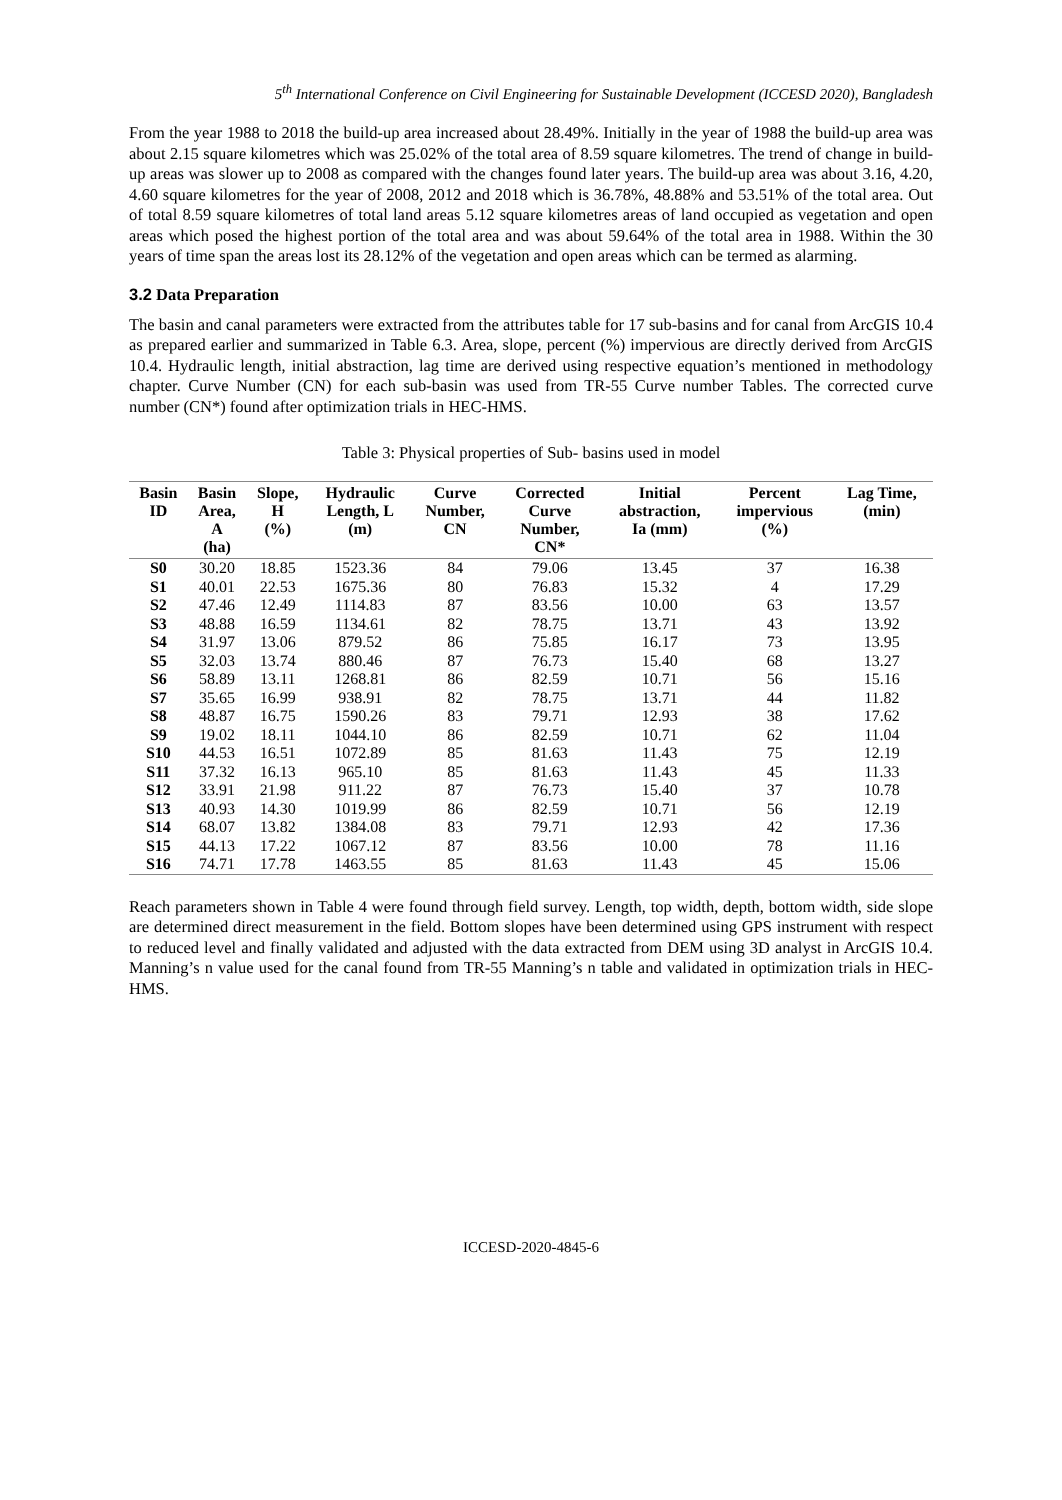5<sup>th</sup> International Conference on Civil Engineering for Sustainable Development (ICCESD 2020), Bangladesh
From the year 1988 to 2018 the build-up area increased about 28.49%. Initially in the year of 1988 the build-up area was about 2.15 square kilometres which was 25.02% of the total area of 8.59 square kilometres. The trend of change in build-up areas was slower up to 2008 as compared with the changes found later years. The build-up area was about 3.16, 4.20, 4.60 square kilometres for the year of 2008, 2012 and 2018 which is 36.78%, 48.88% and 53.51% of the total area. Out of total 8.59 square kilometres of total land areas 5.12 square kilometres areas of land occupied as vegetation and open areas which posed the highest portion of the total area and was about 59.64% of the total area in 1988. Within the 30 years of time span the areas lost its 28.12% of the vegetation and open areas which can be termed as alarming.
3.2 Data Preparation
The basin and canal parameters were extracted from the attributes table for 17 sub-basins and for canal from ArcGIS 10.4 as prepared earlier and summarized in Table 6.3. Area, slope, percent (%) impervious are directly derived from ArcGIS 10.4. Hydraulic length, initial abstraction, lag time are derived using respective equation’s mentioned in methodology chapter. Curve Number (CN) for each sub-basin was used from TR-55 Curve number Tables. The corrected curve number (CN*) found after optimization trials in HEC-HMS.
Table 3: Physical properties of Sub- basins used in model
| Basin ID | Basin Area, A (ha) | Slope, H (%) | Hydraulic Length, L (m) | Curve Number, CN | Corrected Curve Number, CN* | Initial abstraction, Ia (mm) | Percent impervious (%) | Lag Time, (min) |
| --- | --- | --- | --- | --- | --- | --- | --- | --- |
| S0 | 30.20 | 18.85 | 1523.36 | 84 | 79.06 | 13.45 | 37 | 16.38 |
| S1 | 40.01 | 22.53 | 1675.36 | 80 | 76.83 | 15.32 | 4 | 17.29 |
| S2 | 47.46 | 12.49 | 1114.83 | 87 | 83.56 | 10.00 | 63 | 13.57 |
| S3 | 48.88 | 16.59 | 1134.61 | 82 | 78.75 | 13.71 | 43 | 13.92 |
| S4 | 31.97 | 13.06 | 879.52 | 86 | 75.85 | 16.17 | 73 | 13.95 |
| S5 | 32.03 | 13.74 | 880.46 | 87 | 76.73 | 15.40 | 68 | 13.27 |
| S6 | 58.89 | 13.11 | 1268.81 | 86 | 82.59 | 10.71 | 56 | 15.16 |
| S7 | 35.65 | 16.99 | 938.91 | 82 | 78.75 | 13.71 | 44 | 11.82 |
| S8 | 48.87 | 16.75 | 1590.26 | 83 | 79.71 | 12.93 | 38 | 17.62 |
| S9 | 19.02 | 18.11 | 1044.10 | 86 | 82.59 | 10.71 | 62 | 11.04 |
| S10 | 44.53 | 16.51 | 1072.89 | 85 | 81.63 | 11.43 | 75 | 12.19 |
| S11 | 37.32 | 16.13 | 965.10 | 85 | 81.63 | 11.43 | 45 | 11.33 |
| S12 | 33.91 | 21.98 | 911.22 | 87 | 76.73 | 15.40 | 37 | 10.78 |
| S13 | 40.93 | 14.30 | 1019.99 | 86 | 82.59 | 10.71 | 56 | 12.19 |
| S14 | 68.07 | 13.82 | 1384.08 | 83 | 79.71 | 12.93 | 42 | 17.36 |
| S15 | 44.13 | 17.22 | 1067.12 | 87 | 83.56 | 10.00 | 78 | 11.16 |
| S16 | 74.71 | 17.78 | 1463.55 | 85 | 81.63 | 11.43 | 45 | 15.06 |
Reach parameters shown in Table 4 were found through field survey. Length, top width, depth, bottom width, side slope are determined direct measurement in the field. Bottom slopes have been determined using GPS instrument with respect to reduced level and finally validated and adjusted with the data extracted from DEM using 3D analyst in ArcGIS 10.4. Manning’s n value used for the canal found from TR-55 Manning’s n table and validated in optimization trials in HEC-HMS.
ICCESD-2020-4845-6